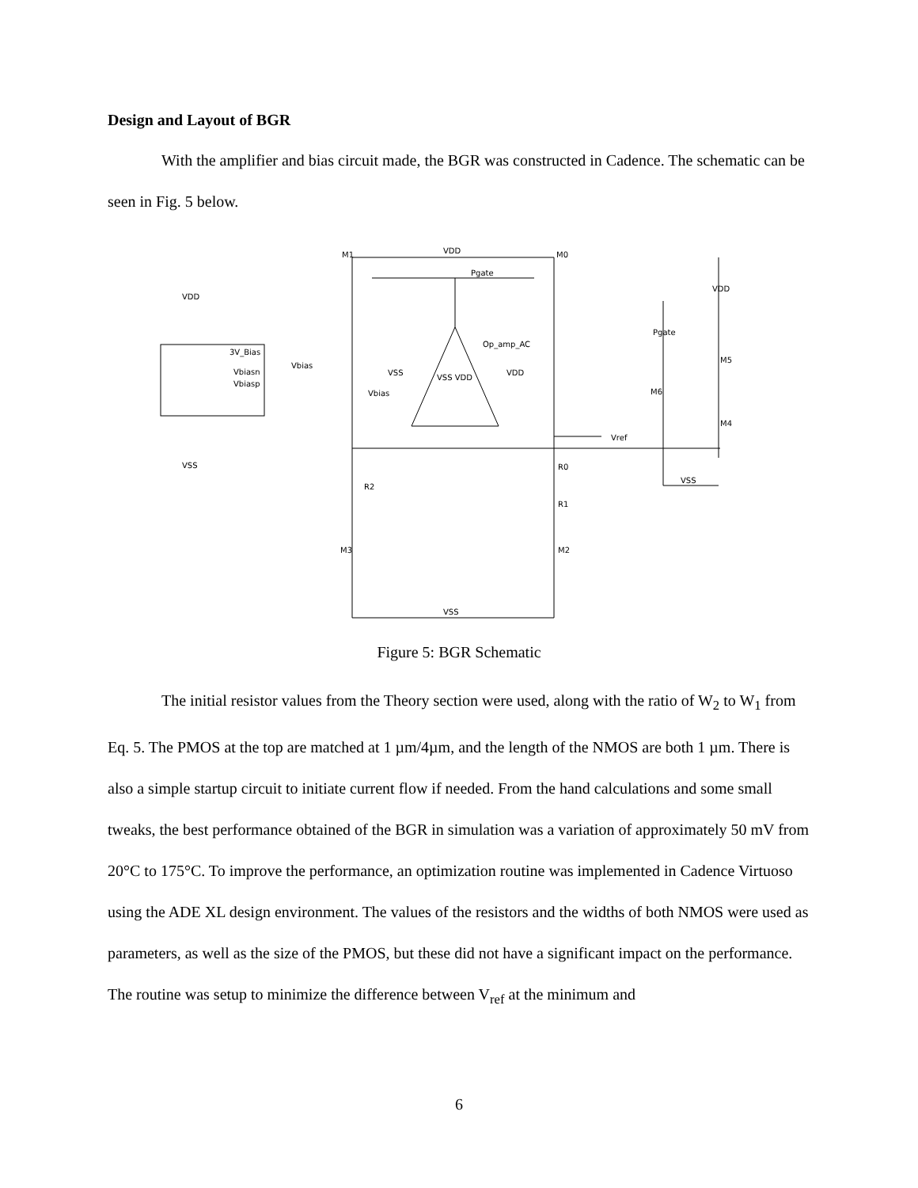Design and Layout of BGR
With the amplifier and bias circuit made, the BGR was constructed in Cadence. The schematic can be seen in Fig. 5 below.
VDD
VSS
3V_Bias
Vbiasn
Vbiasp
Vbias
VDD
Pgate
VSS
VDD
Vbias
VSS VDD
Vref
VSS
M1
M0
R2
R0
R1
M3
M2
M5
M6
M4
VSS
Pgate
VDD
Op_amp_AC
Figure 5: BGR Schematic
The initial resistor values from the Theory section were used, along with the ratio of W<sub>2</sub> to W<sub>1</sub> from Eq. 5. The PMOS at the top are matched at 1 µm/4µm, and the length of the NMOS are both 1 µm. There is also a simple startup circuit to initiate current flow if needed. From the hand calculations and some small tweaks, the best performance obtained of the BGR in simulation was a variation of approximately 50 mV from 20°C to 175°C. To improve the performance, an optimization routine was implemented in Cadence Virtuoso using the ADE XL design environment. The values of the resistors and the widths of both NMOS were used as parameters, as well as the size of the PMOS, but these did not have a significant impact on the performance. The routine was setup to minimize the difference between V<sub>ref</sub> at the minimum and
6